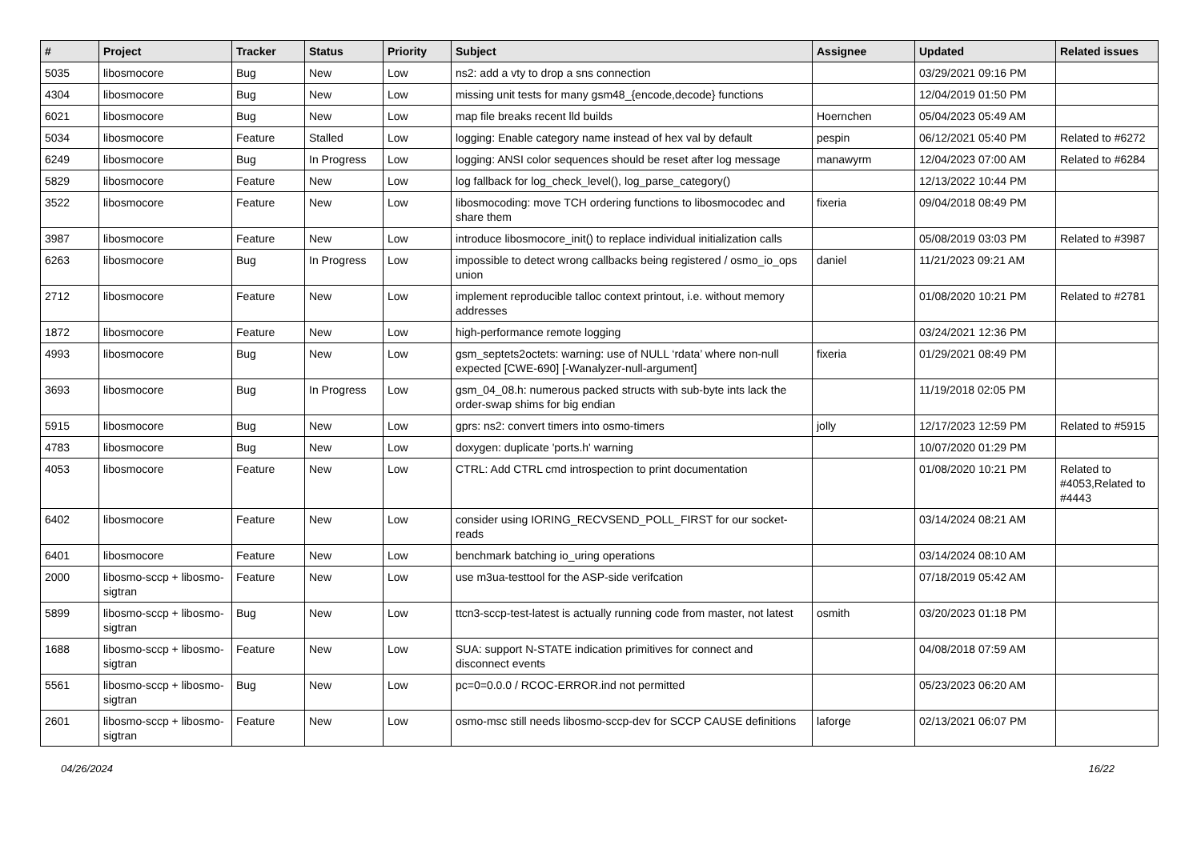| # | Project | Tracker | Status | Priority | Subject | Assignee | Updated | Related issues |
| --- | --- | --- | --- | --- | --- | --- | --- | --- |
| 5035 | libosmocore | Bug | New | Low | ns2: add a vty to drop a sns connection | | 03/29/2021 09:16 PM | |
| 4304 | libosmocore | Bug | New | Low | missing unit tests for many gsm48_{encode,decode} functions | | 12/04/2019 01:50 PM | |
| 6021 | libosmocore | Bug | New | Low | map file breaks recent lld builds | Hoernchen | 05/04/2023 05:49 AM | |
| 5034 | libosmocore | Feature | Stalled | Low | logging: Enable category name instead of hex val by default | pespin | 06/12/2021 05:40 PM | Related to #6272 |
| 6249 | libosmocore | Bug | In Progress | Low | logging: ANSI color sequences should be reset after log message | manawyrm | 12/04/2023 07:00 AM | Related to #6284 |
| 5829 | libosmocore | Feature | New | Low | log fallback for log_check_level(), log_parse_category() | | 12/13/2022 10:44 PM | |
| 3522 | libosmocore | Feature | New | Low | libosmocoding: move TCH ordering functions to libosmocodec and share them | fixeria | 09/04/2018 08:49 PM | |
| 3987 | libosmocore | Feature | New | Low | introduce libosmocore_init() to replace individual initialization calls | | 05/08/2019 03:03 PM | Related to #3987 |
| 6263 | libosmocore | Bug | In Progress | Low | impossible to detect wrong callbacks being registered / osmo_io_ops union | daniel | 11/21/2023 09:21 AM | |
| 2712 | libosmocore | Feature | New | Low | implement reproducible talloc context printout, i.e. without memory addresses | | 01/08/2020 10:21 PM | Related to #2781 |
| 1872 | libosmocore | Feature | New | Low | high-performance remote logging | | 03/24/2021 12:36 PM | |
| 4993 | libosmocore | Bug | New | Low | gsm_septets2octets: warning: use of NULL ‘rdata’ where non-null expected [CWE-690] [-Wanalyzer-null-argument] | fixeria | 01/29/2021 08:49 PM | |
| 3693 | libosmocore | Bug | In Progress | Low | gsm_04_08.h: numerous packed structs with sub-byte ints lack the order-swap shims for big endian | | 11/19/2018 02:05 PM | |
| 5915 | libosmocore | Bug | New | Low | gprs: ns2: convert timers into osmo-timers | jolly | 12/17/2023 12:59 PM | Related to #5915 |
| 4783 | libosmocore | Bug | New | Low | doxygen: duplicate 'ports.h' warning | | 10/07/2020 01:29 PM | |
| 4053 | libosmocore | Feature | New | Low | CTRL: Add CTRL cmd introspection to print documentation | | 01/08/2020 10:21 PM | Related to #4053,Related to #4443 |
| 6402 | libosmocore | Feature | New | Low | consider using IORING_RECVSEND_POLL_FIRST for our socket-reads | | 03/14/2024 08:21 AM | |
| 6401 | libosmocore | Feature | New | Low | benchmark batching io_uring operations | | 03/14/2024 08:10 AM | |
| 2000 | libosmo-sccp + libosmo-sigtran | Feature | New | Low | use m3ua-testtool for the ASP-side verifcation | | 07/18/2019 05:42 AM | |
| 5899 | libosmo-sccp + libosmo-sigtran | Bug | New | Low | ttcn3-sccp-test-latest is actually running code from master, not latest | osmith | 03/20/2023 01:18 PM | |
| 1688 | libosmo-sccp + libosmo-sigtran | Feature | New | Low | SUA: support N-STATE indication primitives for connect and disconnect events | | 04/08/2018 07:59 AM | |
| 5561 | libosmo-sccp + libosmo-sigtran | Bug | New | Low | pc=0=0.0.0 / RCOC-ERROR.ind not permitted | | 05/23/2023 06:20 AM | |
| 2601 | libosmo-sccp + libosmo-sigtran | Feature | New | Low | osmo-msc still needs libosmo-sccp-dev for SCCP CAUSE definitions | laforge | 02/13/2021 06:07 PM | |
04/26/2024 16/22